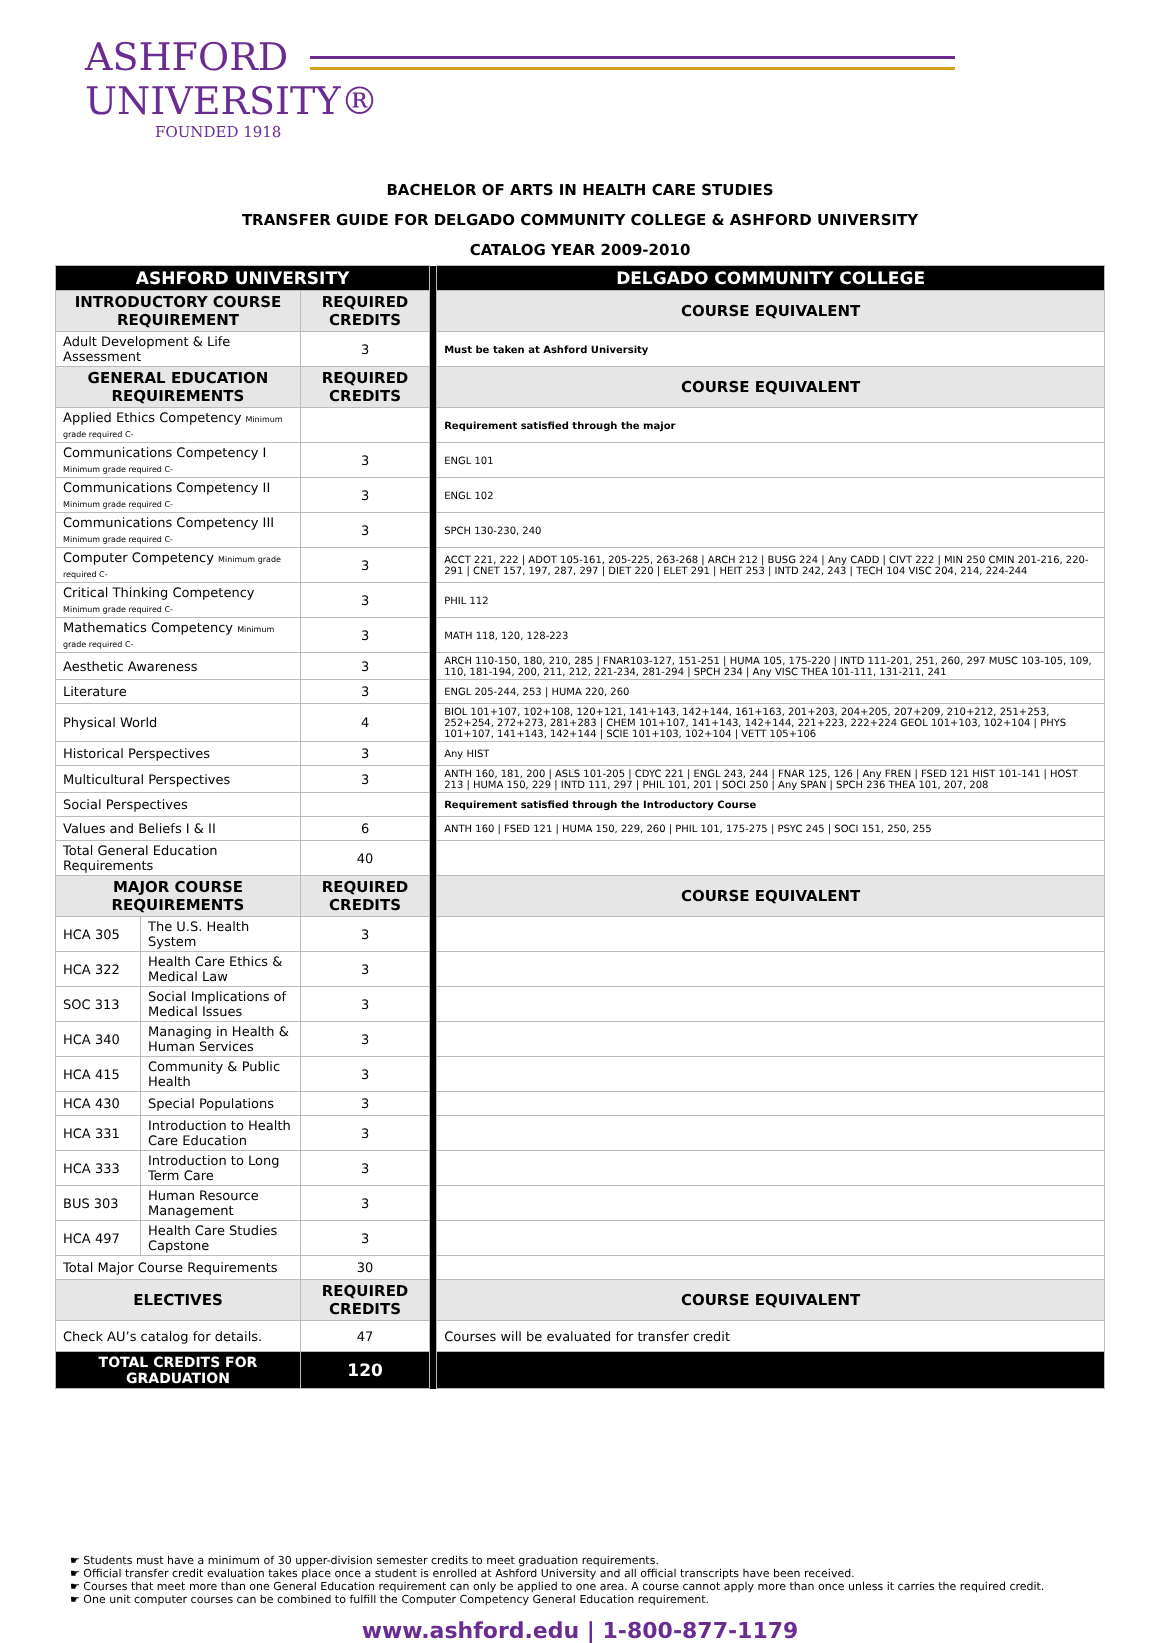ASHFORD
UNIVERSITY®
FOUNDED 1918
BACHELOR OF ARTS IN HEALTH CARE STUDIES
TRANSFER GUIDE FOR DELGADO COMMUNITY COLLEGE & ASHFORD UNIVERSITY
CATALOG YEAR 2009-2010
| ASHFORD UNIVERSITY | | | | DELGADO COMMUNITY COLLEGE |
| INTRODUCTORY COURSE REQUIREMENT | | REQUIRED CREDITS | | COURSE EQUIVALENT |
| Adult Development & Life Assessment | | 3 | | Must be taken at Ashford University |
| GENERAL EDUCATION REQUIREMENTS | | REQUIRED CREDITS | | COURSE EQUIVALENT |
| Applied Ethics Competency Minimum grade required C- | | | | Requirement satisfied through the major |
| Communications Competency I Minimum grade required C- | | 3 | | ENGL 101 |
| Communications Competency II Minimum grade required C- | | 3 | | ENGL 102 |
| Communications Competency III Minimum grade required C- | | 3 | | SPCH 130-230, 240 |
| Computer Competency Minimum grade required C- | | 3 | | ACCT 221, 222 / ADOT 105-161, 205-225, 263-268 / ARCH 212 / BUSG 224 / Any CADD / CIVT 222 / MIN 250 CMIN 201-216, 220-291 / CNET 157, 197, 287, 297 / DIET 220 / ELET 291 / HEIT 253 / INTD 242, 243 / TECH 104 VISC 204, 214, 224-244 |
| Critical Thinking Competency Minimum grade required C- | | 3 | | PHIL 112 |
| Mathematics Competency Minimum grade required C- | | 3 | | MATH 118, 120, 128-223 |
| Aesthetic Awareness | | 3 | | ARCH 110-150, 180, 210, 285 / FNAR103-127, 151-251 / HUMA 105, 175-220 / INTD 111-201, 251, 260, 297 MUSC 103-105, 109, 110, 181-194, 200, 211, 212, 221-234, 281-294 / SPCH 234 / Any VISC THEA 101-111, 131-211, 241 |
| Literature | | 3 | | ENGL 205-244, 253 / HUMA 220, 260 |
| Physical World | | 4 | | BIOL 101+107, 102+108, 120+121, 141+143, 142+144, 161+163, 201+203, 204+205, 207+209, 210+212, 251+253, 252+254, 272+273, 281+283 / CHEM 101+107, 141+143, 142+144, 221+223, 222+224 GEOL 101+103, 102+104 / PHYS 101+107, 141+143, 142+144 / SCIE 101+103, 102+104 / VETT 105+106 |
| Historical Perspectives | | 3 | | Any HIST |
| Multicultural Perspectives | | 3 | | ANTH 160, 181, 200 / ASLS 101-205 / CDYC 221 / ENGL 243, 244 / FNAR 125, 126 / Any FREN / FSED 121 HIST 101-141 / HOST 213 / HUMA 150, 229 / INTD 111, 297 / PHIL 101, 201 / SOCI 250 / Any SPAN / SPCH 236 THEA 101, 207, 208 |
| Social Perspectives | | | | Requirement satisfied through the Introductory Course |
| Values and Beliefs I & II | | 6 | | ANTH 160 / FSED 121 / HUMA 150, 229, 260 / PHIL 101, 175-275 / PSYC 245 / SOCI 151, 250, 255 |
| Total General Education Requirements | | 40 | | |
| MAJOR COURSE REQUIREMENTS | | REQUIRED CREDITS | | COURSE EQUIVALENT |
| HCA 305 | The U.S. Health System | 3 | | |
| HCA 322 | Health Care Ethics & Medical Law | 3 | | |
| SOC 313 | Social Implications of Medical Issues | 3 | | |
| HCA 340 | Managing in Health & Human Services | 3 | | |
| HCA 415 | Community & Public Health | 3 | | |
| HCA 430 | Special Populations | 3 | | |
| HCA 331 | Introduction to Health Care Education | 3 | | |
| HCA 333 | Introduction to Long Term Care | 3 | | |
| BUS 303 | Human Resource Management | 3 | | |
| HCA 497 | Health Care Studies Capstone | 3 | | |
| Total Major Course Requirements | | 30 | | |
| ELECTIVES | | REQUIRED CREDITS | | COURSE EQUIVALENT |
| Check AU’s catalog for details. | | 47 | | Courses will be evaluated for transfer credit |
| TOTAL CREDITS FOR GRADUATION | | 120 | | |
☛ Students must have a minimum of 30 upper-division semester credits to meet graduation requirements.
☛ Official transfer credit evaluation takes place once a student is enrolled at Ashford University and all official transcripts have been received.
☛ Courses that meet more than one General Education requirement can only be applied to one area. A course cannot apply more than once unless it carries the required credit.
☛ One unit computer courses can be combined to fulfill the Computer Competency General Education requirement.
www.ashford.edu | 1-800-877-1179